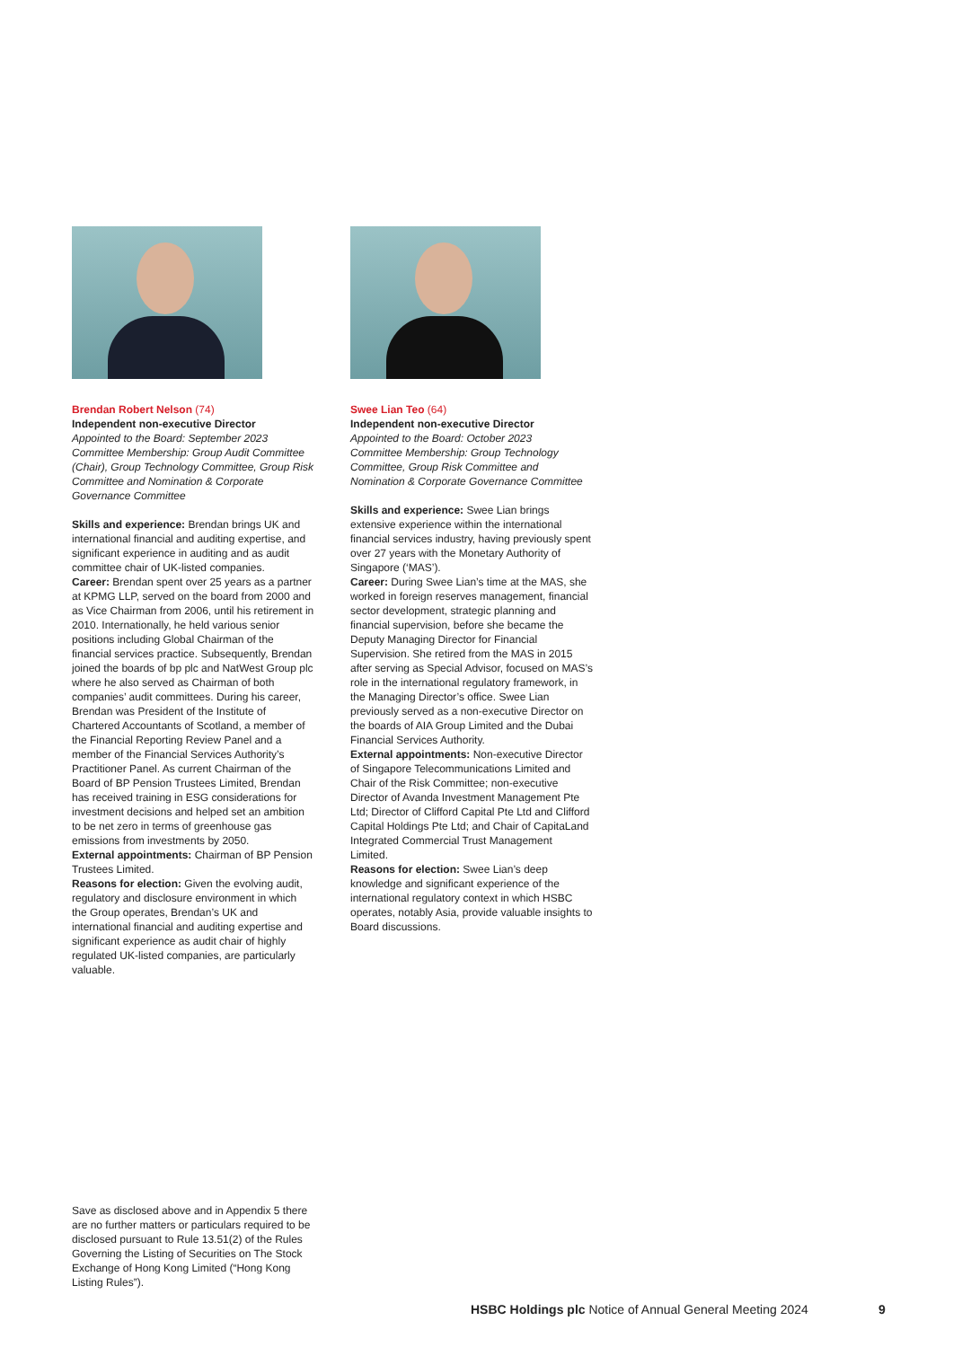Brendan Robert Nelson (74)
Independent non-executive Director
Appointed to the Board: September 2023
Committee Membership: Group Audit Committee (Chair), Group Technology Committee, Group Risk Committee and Nomination & Corporate Governance Committee
Skills and experience: Brendan brings UK and international financial and auditing expertise, and significant experience in auditing and as audit committee chair of UK-listed companies.
Career: Brendan spent over 25 years as a partner at KPMG LLP, served on the board from 2000 and as Vice Chairman from 2006, until his retirement in 2010. Internationally, he held various senior positions including Global Chairman of the financial services practice. Subsequently, Brendan joined the boards of bp plc and NatWest Group plc where he also served as Chairman of both companies’ audit committees. During his career, Brendan was President of the Institute of Chartered Accountants of Scotland, a member of the Financial Reporting Review Panel and a member of the Financial Services Authority’s Practitioner Panel. As current Chairman of the Board of BP Pension Trustees Limited, Brendan has received training in ESG considerations for investment decisions and helped set an ambition to be net zero in terms of greenhouse gas emissions from investments by 2050.
External appointments: Chairman of BP Pension Trustees Limited.
Reasons for election: Given the evolving audit, regulatory and disclosure environment in which the Group operates, Brendan’s UK and international financial and auditing expertise and significant experience as audit chair of highly regulated UK-listed companies, are particularly valuable.
Swee Lian Teo (64)
Independent non-executive Director
Appointed to the Board: October 2023
Committee Membership: Group Technology Committee, Group Risk Committee and Nomination & Corporate Governance Committee
Skills and experience: Swee Lian brings extensive experience within the international financial services industry, having previously spent over 27 years with the Monetary Authority of Singapore (‘MAS’).
Career: During Swee Lian’s time at the MAS, she worked in foreign reserves management, financial sector development, strategic planning and financial supervision, before she became the Deputy Managing Director for Financial Supervision. She retired from the MAS in 2015 after serving as Special Advisor, focused on MAS’s role in the international regulatory framework, in the Managing Director’s office. Swee Lian previously served as a non-executive Director on the boards of AIA Group Limited and the Dubai Financial Services Authority.
External appointments: Non-executive Director of Singapore Telecommunications Limited and Chair of the Risk Committee; non-executive Director of Avanda Investment Management Pte Ltd; Director of Clifford Capital Pte Ltd and Clifford Capital Holdings Pte Ltd; and Chair of CapitaLand Integrated Commercial Trust Management Limited.
Reasons for election: Swee Lian’s deep knowledge and significant experience of the international regulatory context in which HSBC operates, notably Asia, provide valuable insights to Board discussions.
Save as disclosed above and in Appendix 5 there are no further matters or particulars required to be disclosed pursuant to Rule 13.51(2) of the Rules Governing the Listing of Securities on The Stock Exchange of Hong Kong Limited (“Hong Kong Listing Rules”).
HSBC Holdings plc Notice of Annual General Meeting 2024
9